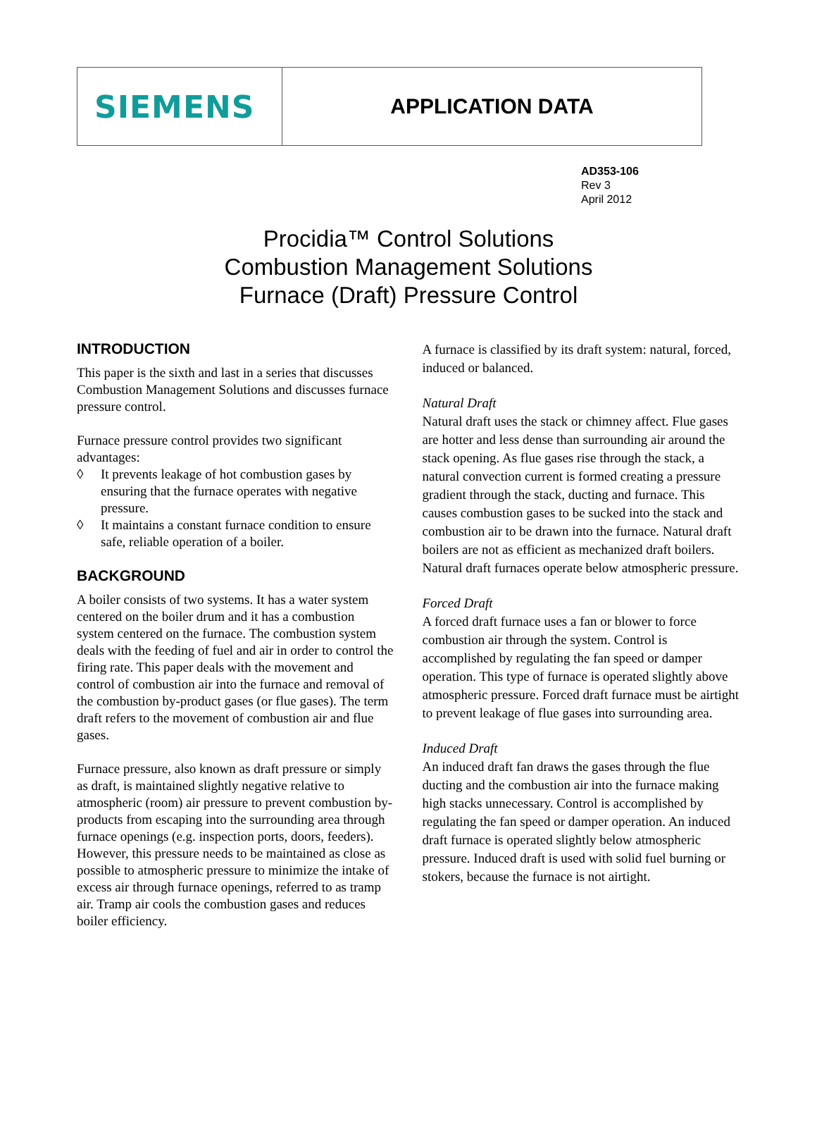SIEMENS
APPLICATION DATA
AD353-106
Rev 3
April 2012
Procidia™ Control Solutions
Combustion Management Solutions
Furnace (Draft) Pressure Control
INTRODUCTION
This paper is the sixth and last in a series that discusses Combustion Management Solutions and discusses furnace pressure control.
Furnace pressure control provides two significant advantages:
◊ It prevents leakage of hot combustion gases by ensuring that the furnace operates with negative pressure.
◊ It maintains a constant furnace condition to ensure safe, reliable operation of a boiler.
BACKGROUND
A boiler consists of two systems. It has a water system centered on the boiler drum and it has a combustion system centered on the furnace. The combustion system deals with the feeding of fuel and air in order to control the firing rate. This paper deals with the movement and control of combustion air into the furnace and removal of the combustion by-product gases (or flue gases). The term draft refers to the movement of combustion air and flue gases.
Furnace pressure, also known as draft pressure or simply as draft, is maintained slightly negative relative to atmospheric (room) air pressure to prevent combustion by-products from escaping into the surrounding area through furnace openings (e.g. inspection ports, doors, feeders). However, this pressure needs to be maintained as close as possible to atmospheric pressure to minimize the intake of excess air through furnace openings, referred to as tramp air. Tramp air cools the combustion gases and reduces boiler efficiency.
A furnace is classified by its draft system: natural, forced, induced or balanced.
Natural Draft
Natural draft uses the stack or chimney affect. Flue gases are hotter and less dense than surrounding air around the stack opening. As flue gases rise through the stack, a natural convection current is formed creating a pressure gradient through the stack, ducting and furnace. This causes combustion gases to be sucked into the stack and combustion air to be drawn into the furnace. Natural draft boilers are not as efficient as mechanized draft boilers. Natural draft furnaces operate below atmospheric pressure.
Forced Draft
A forced draft furnace uses a fan or blower to force combustion air through the system. Control is accomplished by regulating the fan speed or damper operation. This type of furnace is operated slightly above atmospheric pressure. Forced draft furnace must be airtight to prevent leakage of flue gases into surrounding area.
Induced Draft
An induced draft fan draws the gases through the flue ducting and the combustion air into the furnace making high stacks unnecessary. Control is accomplished by regulating the fan speed or damper operation. An induced draft furnace is operated slightly below atmospheric pressure. Induced draft is used with solid fuel burning or stokers, because the furnace is not airtight.